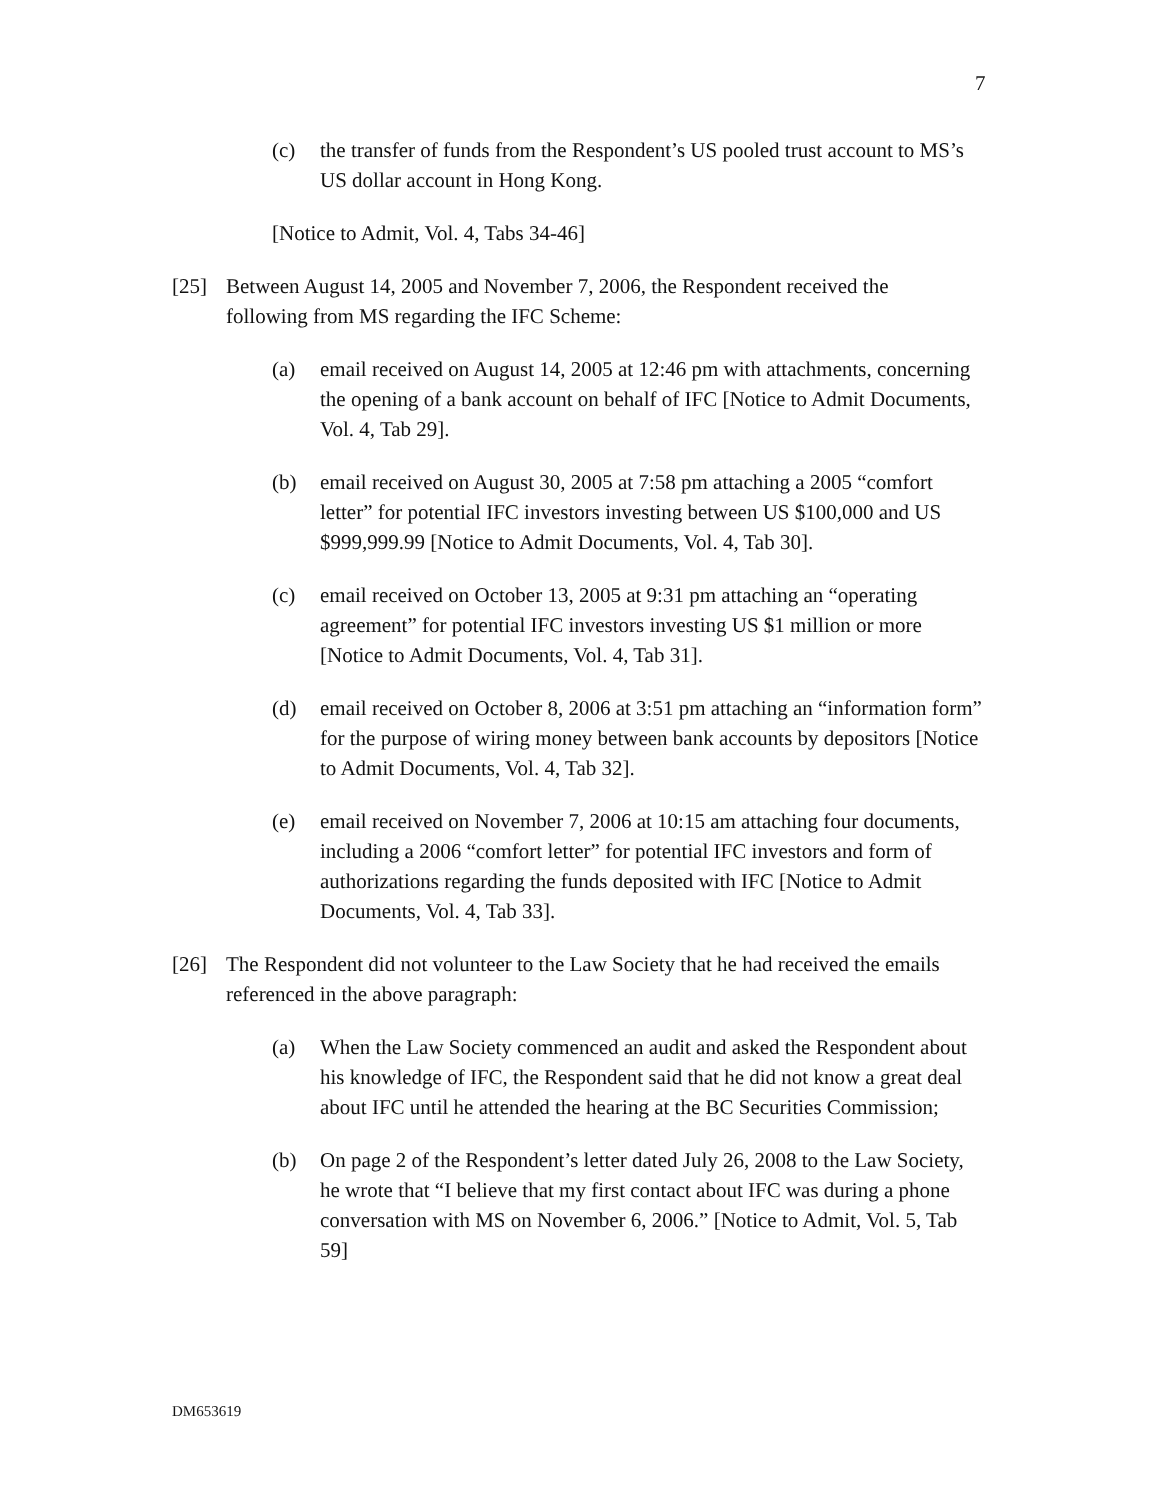7
(c) the transfer of funds from the Respondent’s US pooled trust account to MS’s US dollar account in Hong Kong.
[Notice to Admit, Vol. 4, Tabs 34-46]
[25] Between August 14, 2005 and November 7, 2006, the Respondent received the following from MS regarding the IFC Scheme:
(a) email received on August 14, 2005 at 12:46 pm with attachments, concerning the opening of a bank account on behalf of IFC [Notice to Admit Documents, Vol. 4, Tab 29].
(b) email received on August 30, 2005 at 7:58 pm attaching a 2005 “comfort letter” for potential IFC investors investing between US $100,000 and US $999,999.99 [Notice to Admit Documents, Vol. 4, Tab 30].
(c) email received on October 13, 2005 at 9:31 pm attaching an “operating agreement” for potential IFC investors investing US $1 million or more [Notice to Admit Documents, Vol. 4, Tab 31].
(d) email received on October 8, 2006 at 3:51 pm attaching an “information form” for the purpose of wiring money between bank accounts by depositors [Notice to Admit Documents, Vol. 4, Tab 32].
(e) email received on November 7, 2006 at 10:15 am attaching four documents, including a 2006 “comfort letter” for potential IFC investors and form of authorizations regarding the funds deposited with IFC [Notice to Admit Documents, Vol. 4, Tab 33].
[26] The Respondent did not volunteer to the Law Society that he had received the emails referenced in the above paragraph:
(a) When the Law Society commenced an audit and asked the Respondent about his knowledge of IFC, the Respondent said that he did not know a great deal about IFC until he attended the hearing at the BC Securities Commission;
(b) On page 2 of the Respondent’s letter dated July 26, 2008 to the Law Society, he wrote that “I believe that my first contact about IFC was during a phone conversation with MS on November 6, 2006.” [Notice to Admit, Vol. 5, Tab 59]
DM653619